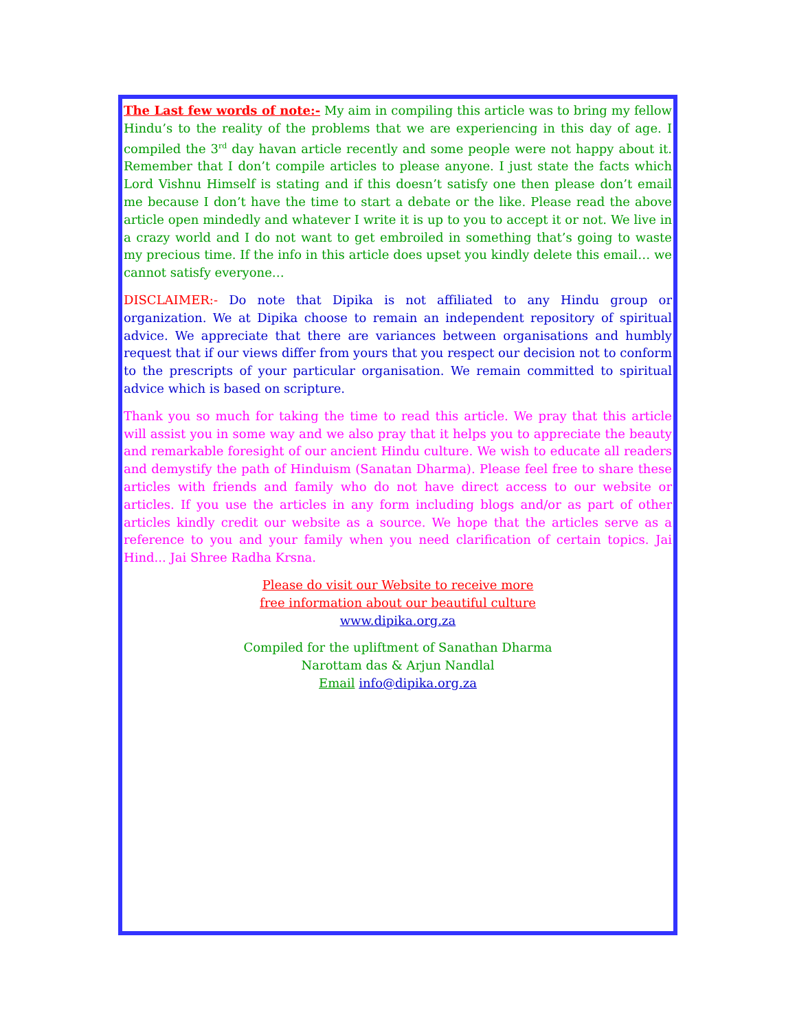The Last few words of note:- My aim in compiling this article was to bring my fellow Hindu’s to the reality of the problems that we are experiencing in this day of age. I compiled the 3<sup>rd</sup> day havan article recently and some people were not happy about it. Remember that I don’t compile articles to please anyone. I just state the facts which Lord Vishnu Himself is stating and if this doesn’t satisfy one then please don’t email me because I don’t have the time to start a debate or the like. Please read the above article open mindedly and whatever I write it is up to you to accept it or not. We live in a crazy world and I do not want to get embroiled in something that’s going to waste my precious time. If the info in this article does upset you kindly delete this email… we cannot satisfy everyone…
DISCLAIMER:- Do note that Dipika is not affiliated to any Hindu group or organization. We at Dipika choose to remain an independent repository of spiritual advice. We appreciate that there are variances between organisations and humbly request that if our views differ from yours that you respect our decision not to conform to the prescripts of your particular organisation. We remain committed to spiritual advice which is based on scripture.
Thank you so much for taking the time to read this article. We pray that this article will assist you in some way and we also pray that it helps you to appreciate the beauty and remarkable foresight of our ancient Hindu culture. We wish to educate all readers and demystify the path of Hinduism (Sanatan Dharma). Please feel free to share these articles with friends and family who do not have direct access to our website or articles. If you use the articles in any form including blogs and/or as part of other articles kindly credit our website as a source. We hope that the articles serve as a reference to you and your family when you need clarification of certain topics. Jai Hind... Jai Shree Radha Krsna.
Please do visit our Website to receive more
free information about our beautiful culture
www.dipika.org.za
Compiled for the upliftment of Sanathan Dharma
Narottam das & Arjun Nandlal
Email info@dipika.org.za